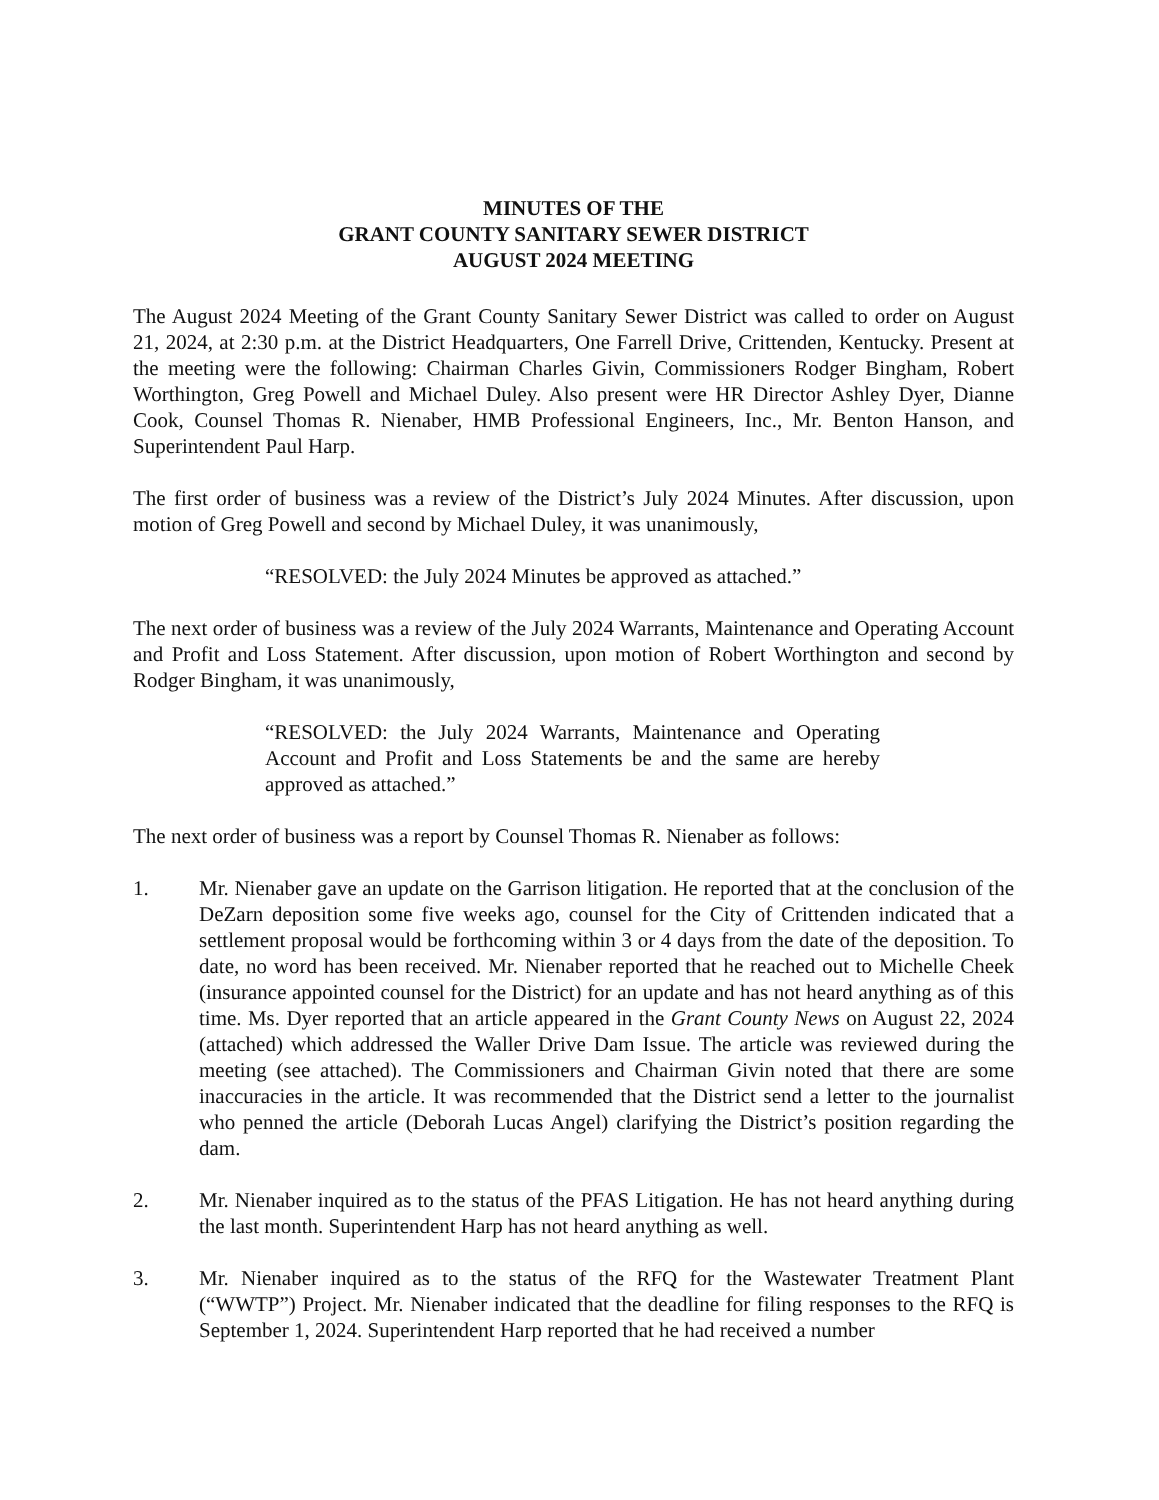MINUTES OF THE
GRANT COUNTY SANITARY SEWER DISTRICT
AUGUST 2024 MEETING
The August 2024 Meeting of the Grant County Sanitary Sewer District was called to order on August 21, 2024, at 2:30 p.m. at the District Headquarters, One Farrell Drive, Crittenden, Kentucky. Present at the meeting were the following: Chairman Charles Givin, Commissioners Rodger Bingham, Robert Worthington, Greg Powell and Michael Duley. Also present were HR Director Ashley Dyer, Dianne Cook, Counsel Thomas R. Nienaber, HMB Professional Engineers, Inc., Mr. Benton Hanson, and Superintendent Paul Harp.
The first order of business was a review of the District’s July 2024 Minutes. After discussion, upon motion of Greg Powell and second by Michael Duley, it was unanimously,
“RESOLVED: the July 2024 Minutes be approved as attached.”
The next order of business was a review of the July 2024 Warrants, Maintenance and Operating Account and Profit and Loss Statement. After discussion, upon motion of Robert Worthington and second by Rodger Bingham, it was unanimously,
“RESOLVED: the July 2024 Warrants, Maintenance and Operating Account and Profit and Loss Statements be and the same are hereby approved as attached.”
The next order of business was a report by Counsel Thomas R. Nienaber as follows:
1. Mr. Nienaber gave an update on the Garrison litigation. He reported that at the conclusion of the DeZarn deposition some five weeks ago, counsel for the City of Crittenden indicated that a settlement proposal would be forthcoming within 3 or 4 days from the date of the deposition. To date, no word has been received. Mr. Nienaber reported that he reached out to Michelle Cheek (insurance appointed counsel for the District) for an update and has not heard anything as of this time. Ms. Dyer reported that an article appeared in the Grant County News on August 22, 2024 (attached) which addressed the Waller Drive Dam Issue. The article was reviewed during the meeting (see attached). The Commissioners and Chairman Givin noted that there are some inaccuracies in the article. It was recommended that the District send a letter to the journalist who penned the article (Deborah Lucas Angel) clarifying the District’s position regarding the dam.
2. Mr. Nienaber inquired as to the status of the PFAS Litigation. He has not heard anything during the last month. Superintendent Harp has not heard anything as well.
3. Mr. Nienaber inquired as to the status of the RFQ for the Wastewater Treatment Plant (“WWTP”) Project. Mr. Nienaber indicated that the deadline for filing responses to the RFQ is September 1, 2024. Superintendent Harp reported that he had received a number